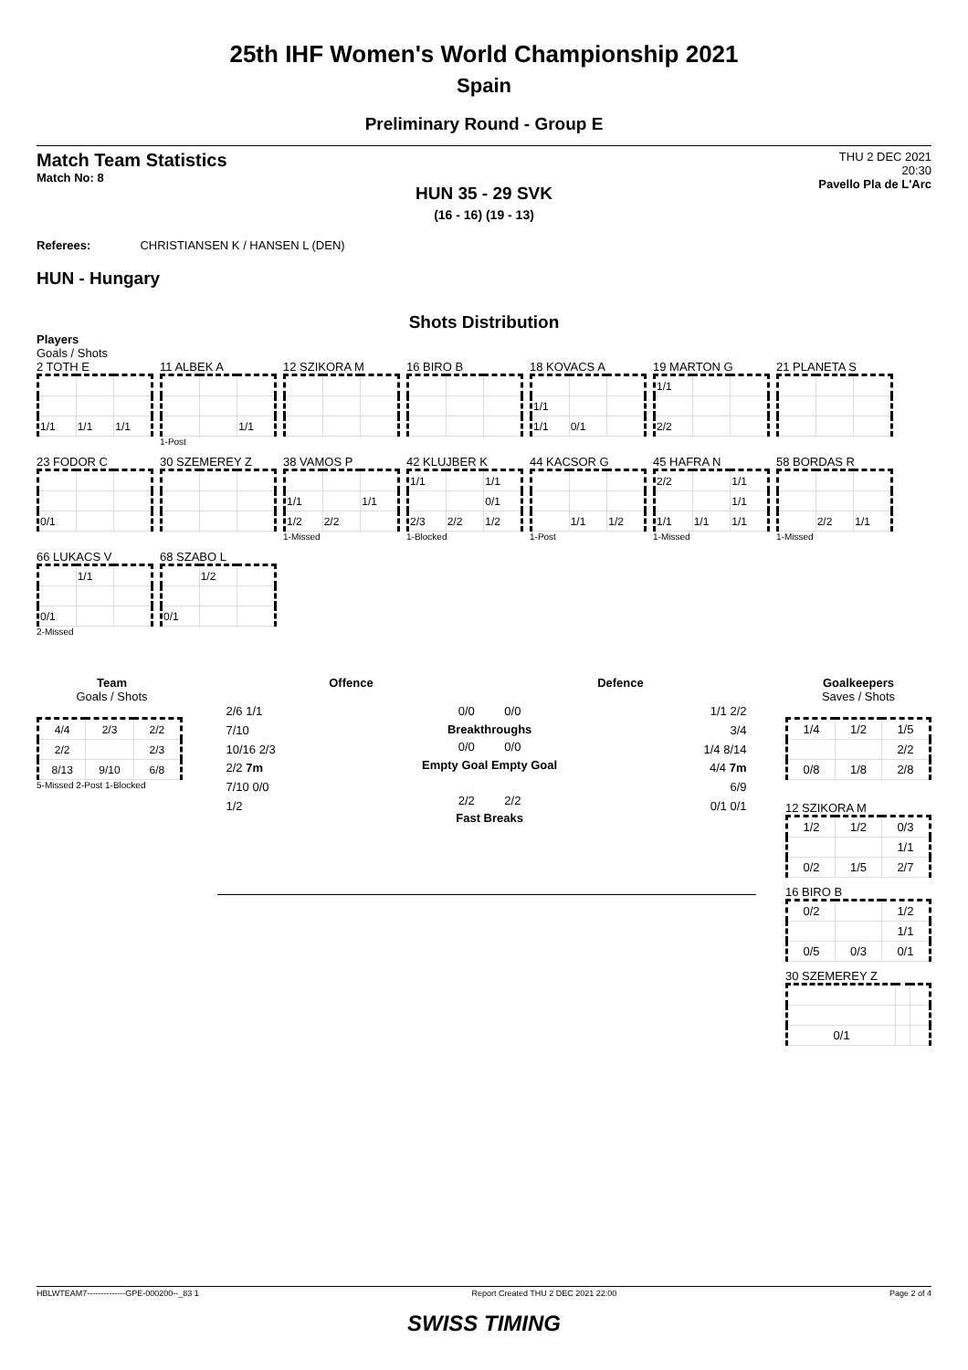25th IHF Women's World Championship 2021
Spain
Preliminary Round - Group E
Match Team Statistics
Match No: 8
THU 2 DEC 2021
20:30
Pavello Pla de L'Arc
HUN 35 - 29 SVK
(16 - 16) (19 - 13)
Referees: CHRISTIANSEN K / HANSEN L (DEN)
HUN - Hungary
Shots Distribution
Players
Goals / Shots
2 TOTH E
| 1/1 | 1/1 | 1/1 |
11 ALBEK A
| | | 1/1 |
1-Post
12 SZIKORA M
16 BIRO B
18 KOVACS A
| 1/1 | | |
| 1/1 | 0/1 | |
19 MARTON G
| 1/1 | | |
| 2/2 | | |
21 PLANETA S
23 FODOR C
| 0/1 | | |
30 SZEMEREY Z
38 VAMOS P
| 1/1 | | 1/1 |
| 1/2 | 2/2 | |
1-Missed
42 KLUJBER K
| 1/1 | | 1/1 |
| | | 0/1 |
| 2/3 | 2/2 | 1/2 |
1-Blocked
44 KACSOR G
| | 1/1 | 1/2 |
1-Post
45 HAFRA N
| 2/2 | | 1/1 |
| | | 1/1 |
| 1/1 | 1/1 | 1/1 |
1-Missed
58 BORDAS R
| | 2/2 | 1/1 |
1-Missed
66 LUKACS V
| | 1/1 | |
| 0/1 | | |
2-Missed
68 SZABO L
| | 1/2 | |
| 0/1 | | |
Team
Goals / Shots
| 4/4 | 2/3 | 2/2 |
| 2/2 | | 2/3 |
| 8/13 | 9/10 | 6/8 |
5-Missed 2-Post 1-Blocked
Offence Defence
2/6 1/1
7/10
10/16 2/3
2/2 7m
7/10 0/0
1/2
0/0 0/0
Breakthroughs
0/0 0/0
Empty Goal Empty Goal
2/2 2/2
Fast Breaks
1/1 2/2
3/4
1/4 8/14
4/4 7m
6/9
0/1 0/1
Goalkeepers
Saves / Shots
| 1/4 | 1/2 | 1/5 |
| | | 2/2 |
| 0/8 | 1/8 | 2/8 |
12 SZIKORA M
| 1/2 | 1/2 | 0/3 |
| | | 1/1 |
| 0/2 | 1/5 | 2/7 |
16 BIRO B
| 0/2 | | 1/2 |
| | | 1/1 |
| 0/5 | 0/3 | 0/1 |
30 SZEMEREY Z
| 0/1 | | |
HBLWTEAM7--------------GPE-000200--_83 1 Report Created THU 2 DEC 2021 22:00 Page 2 of 4
SWISS TIMING